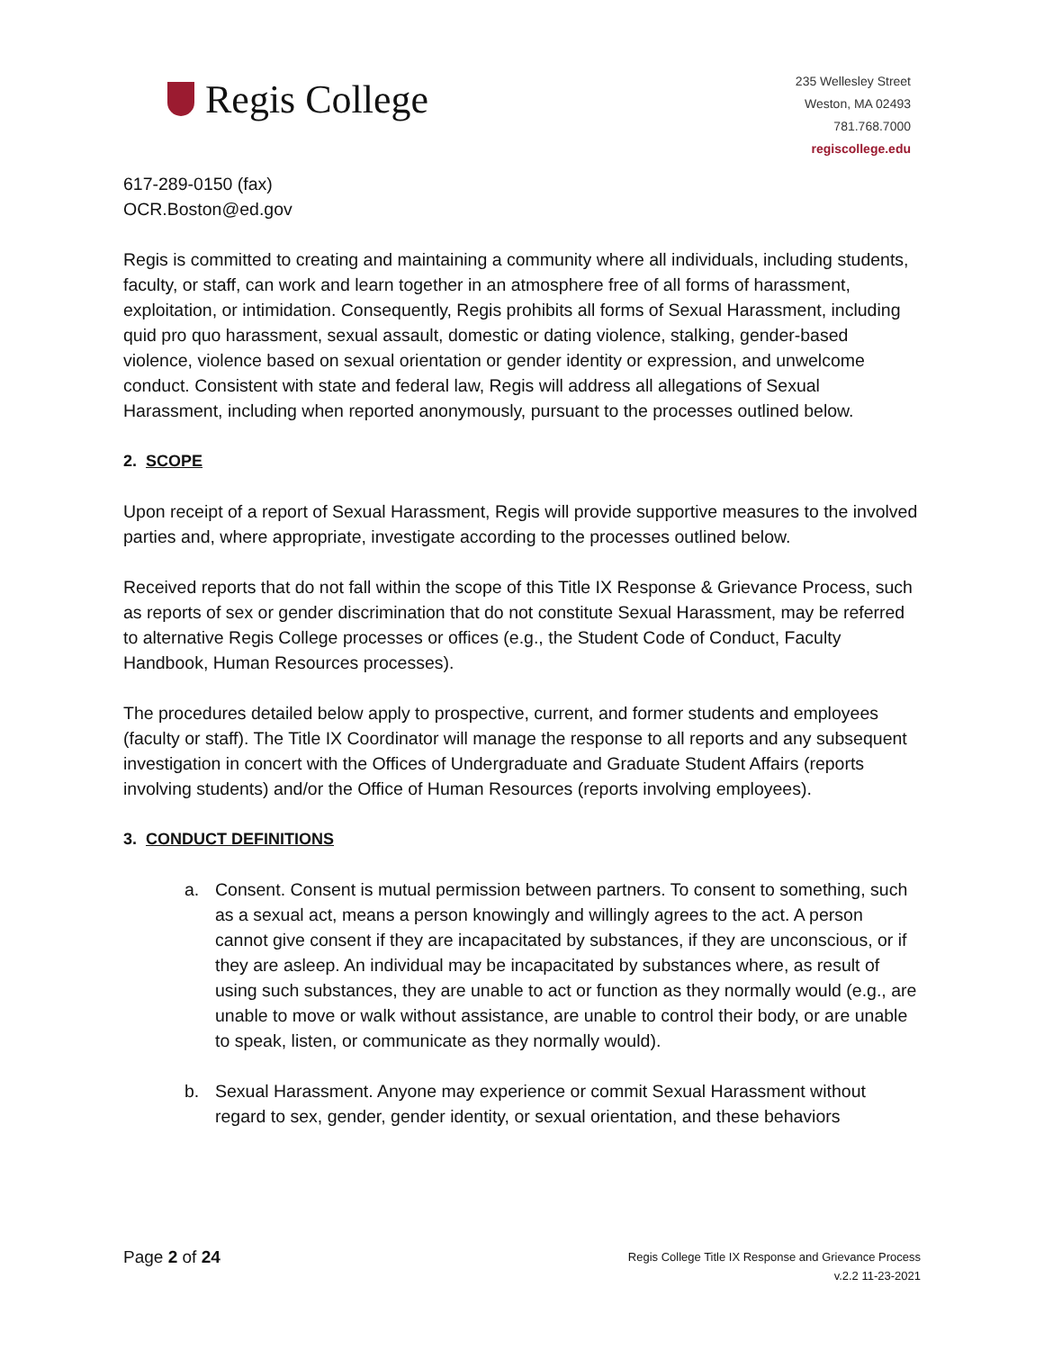Regis College
235 Wellesley Street
Weston, MA 02493
781.768.7000
regiscollege.edu
617-289-0150 (fax)
OCR.Boston@ed.gov
Regis is committed to creating and maintaining a community where all individuals, including students, faculty, or staff, can work and learn together in an atmosphere free of all forms of harassment, exploitation, or intimidation. Consequently, Regis prohibits all forms of Sexual Harassment, including quid pro quo harassment, sexual assault, domestic or dating violence, stalking, gender-based violence, violence based on sexual orientation or gender identity or expression, and unwelcome conduct. Consistent with state and federal law, Regis will address all allegations of Sexual Harassment, including when reported anonymously, pursuant to the processes outlined below.
2. SCOPE
Upon receipt of a report of Sexual Harassment, Regis will provide supportive measures to the involved parties and, where appropriate, investigate according to the processes outlined below.
Received reports that do not fall within the scope of this Title IX Response & Grievance Process, such as reports of sex or gender discrimination that do not constitute Sexual Harassment, may be referred to alternative Regis College processes or offices (e.g., the Student Code of Conduct, Faculty Handbook, Human Resources processes).
The procedures detailed below apply to prospective, current, and former students and employees (faculty or staff). The Title IX Coordinator will manage the response to all reports and any subsequent investigation in concert with the Offices of Undergraduate and Graduate Student Affairs (reports involving students) and/or the Office of Human Resources (reports involving employees).
3. CONDUCT DEFINITIONS
a. Consent. Consent is mutual permission between partners. To consent to something, such as a sexual act, means a person knowingly and willingly agrees to the act. A person cannot give consent if they are incapacitated by substances, if they are unconscious, or if they are asleep. An individual may be incapacitated by substances where, as result of using such substances, they are unable to act or function as they normally would (e.g., are unable to move or walk without assistance, are unable to control their body, or are unable to speak, listen, or communicate as they normally would).
b. Sexual Harassment. Anyone may experience or commit Sexual Harassment without regard to sex, gender, gender identity, or sexual orientation, and these behaviors
Page 2 of 24
Regis College Title IX Response and Grievance Process
v.2.2 11-23-2021